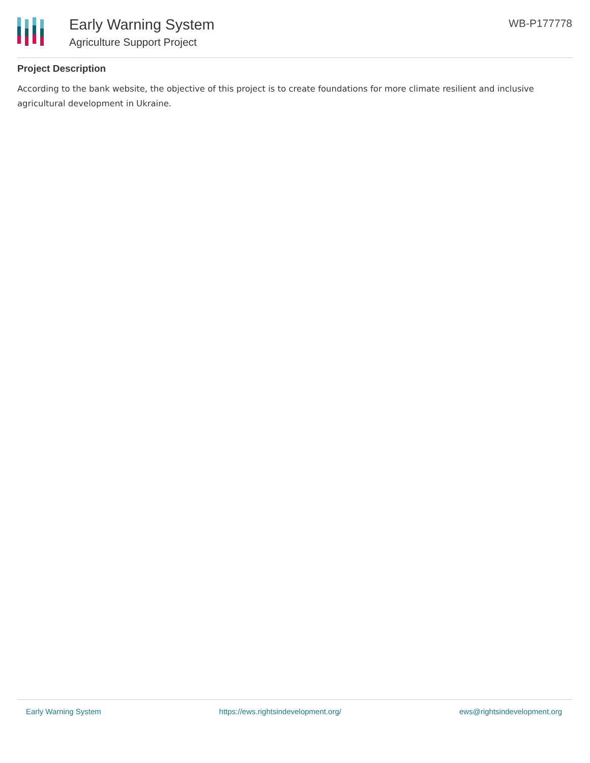Early Warning System
Agriculture Support Project
WB-P177778
Project Description
According to the bank website, the objective of this project is to create foundations for more climate resilient and inclusive agricultural development in Ukraine.
Early Warning System https://ews.rightsindevelopment.org/ ews@rightsindevelopment.org